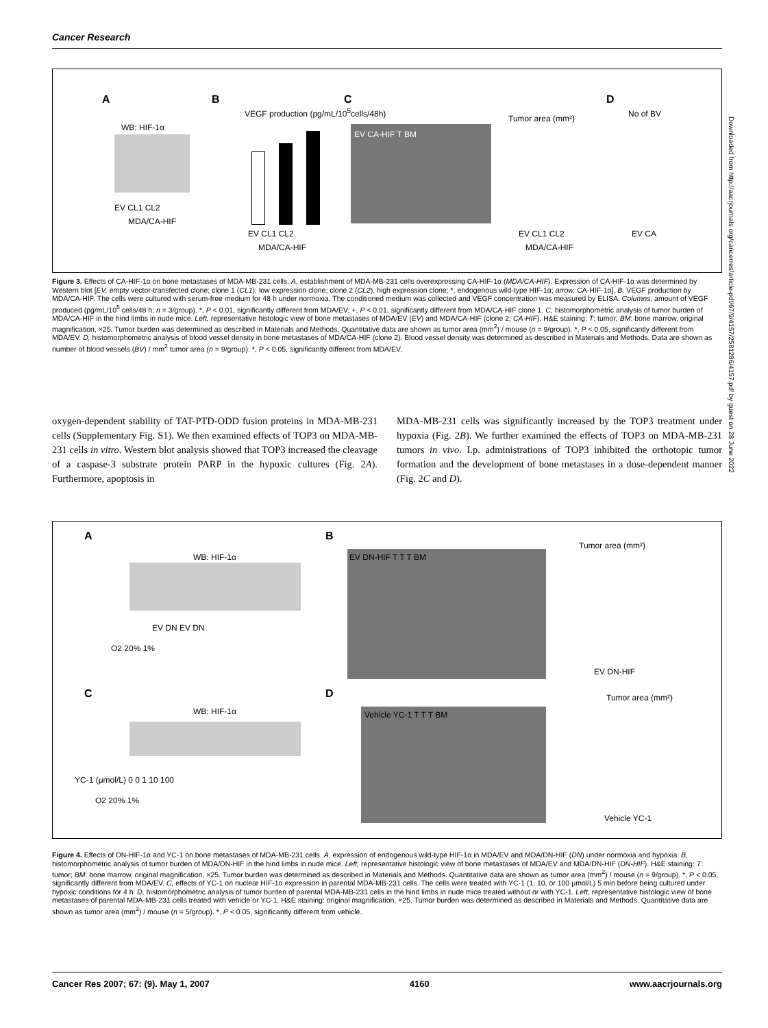Cancer Research
A
WB: HIF-1α
EV CL1 CL2
MDA/CA-HIF
B
VEGF production (pg/mL/10<sup>5</sup>cells/48h)
EV CL1 CL2
MDA/CA-HIF
C
EV CA-HIF T BM
Tumor area (mm²)
EV CL1 CL2
MDA/CA-HIF
D
No of BV
EV CA
Figure 3. Effects of CA-HIF-1α on bone metastases of MDA-MB-231 cells. A, establishment of MDA-MB-231 cells overexpressing CA-HIF-1α (MDA/CA-HIF). Expression of CA-HIF-1α was determined by Western blot [EV, empty vector-transfected clone; clone 1 (CL1); low expression clone; clone 2 (CL2), high expression clone; *, endogenous wild-type HIF-1α; arrow, CA-HIF-1α]. B, VEGF production by MDA/CA-HIF. The cells were cultured with serum-free medium for 48 h under normoxia. The conditioned medium was collected and VEGF concentration was measured by ELISA. Columns, amount of VEGF produced (pg/mL/10<sup>5</sup> cells/48 h; n = 3/group). *, P < 0.01, significantly different from MDA/EV; +, P < 0.01, significantly different from MDA/CA-HIF clone 1. C, histomorphometric analysis of tumor burden of MDA/CA-HIF in the hind limbs in nude mice. Left, representative histologic view of bone metastases of MDA/EV (EV) and MDA/CA-HIF (clone 2; CA-HIF). H&E staining: T: tumor; BM: bone marrow, original magnification, ×25. Tumor burden was determined as described in Materials and Methods. Quantitative data are shown as tumor area (mm<sup>2</sup>) / mouse (n = 9/group). *, P < 0.05, significantly different from MDA/EV. D, histomorphometric analysis of blood vessel density in bone metastases of MDA/CA-HIF (clone 2). Blood vessel density was determined as described in Materials and Methods. Data are shown as number of blood vessels (BV) / mm<sup>2</sup> tumor area (n = 9/group). *, P < 0.05, significantly different from MDA/EV.
oxygen-dependent stability of TAT-PTD-ODD fusion proteins in MDA-MB-231 cells (Supplementary Fig. S1). We then examined effects of TOP3 on MDA-MB-231 cells in vitro. Western blot analysis showed that TOP3 increased the cleavage of a caspase-3 substrate protein PARP in the hypoxic cultures (Fig. 2A). Furthermore, apoptosis in
MDA-MB-231 cells was significantly increased by the TOP3 treatment under hypoxia (Fig. 2B). We further examined the effects of TOP3 on MDA-MB-231 tumors in vivo. I.p. administrations of TOP3 inhibited the orthotopic tumor formation and the development of bone metastases in a dose-dependent manner (Fig. 2C and D).
A
WB: HIF-1α
EV DN EV DN
O2 20% 1%
B
EV DN-HIF T T T BM
Tumor area (mm²)
EV DN-HIF
C
WB: HIF-1α
YC-1 (μmol/L) 0 0 1 10 100
O2 20% 1%
D
Vehicle YC-1 T T T BM
Tumor area (mm²)
Vehicle YC-1
Figure 4. Effects of DN-HIF-1α and YC-1 on bone metastases of MDA-MB-231 cells. A, expression of endogenous wild-type HIF-1α in MDA/EV and MDA/DN-HIF (DN) under normoxia and hypoxia. B, histomorphometric analysis of tumor burden of MDA/DN-HIF in the hind limbs in nude mice. Left, representative histologic view of bone metastases of MDA/EV and MDA/DN-HIF (DN-HIF). H&E staining: T: tumor; BM: bone marrow, original magnification, ×25. Tumor burden was determined as described in Materials and Methods. Quantitative data are shown as tumor area (mm<sup>2</sup>) / mouse (n = 9/group). *, P < 0.05, significantly different from MDA/EV. C, effects of YC-1 on nuclear HIF-1α expression in parental MDA-MB-231 cells. The cells were treated with YC-1 (1, 10, or 100 μmol/L) 5 min before being cultured under hypoxic conditions for 4 h. D, histomorphometric analysis of tumor burden of parental MDA-MB-231 cells in the hind limbs in nude mice treated without or with YC-1. Left, representative histologic view of bone metastases of parental MDA-MB-231 cells treated with vehicle or YC-1. H&E staining: original magnification, ×25. Tumor burden was determined as described in Materials and Methods. Quantitative data are shown as tumor area (mm<sup>2</sup>) / mouse (n = 5/group). *, P < 0.05, significantly different from vehicle.
Downloaded from http://aacrjournals.org/cancerres/article-pdf/67/9/4157/2581286/4157.pdf by guest on 28 June 2022
Cancer Res 2007; 67: (9). May 1, 2007 4160 www.aacrjournals.org